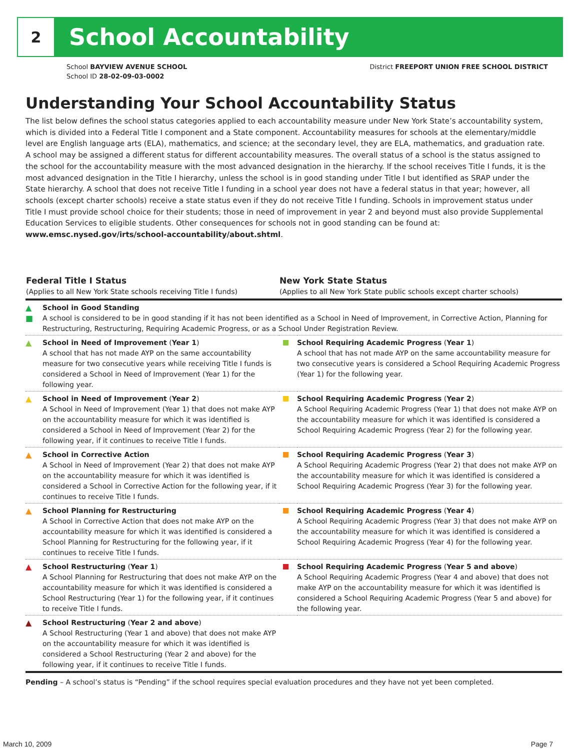2
School Accountability
School BAYVIEW AVENUE SCHOOL
School ID 28-02-09-03-0002
District FREEPORT UNION FREE SCHOOL DISTRICT
Understanding Your School Accountability Status
The list below defines the school status categories applied to each accountability measure under New York State’s accountability system, which is divided into a Federal Title I component and a State component. Accountability measures for schools at the elementary/middle level are English language arts (ELA), mathematics, and science; at the secondary level, they are ELA, mathematics, and graduation rate. A school may be assigned a different status for different accountability measures. The overall status of a school is the status assigned to the school for the accountability measure with the most advanced designation in the hierarchy. If the school receives Title I funds, it is the most advanced designation in the Title I hierarchy, unless the school is in good standing under Title I but identified as SRAP under the State hierarchy. A school that does not receive Title I funding in a school year does not have a federal status in that year; however, all schools (except charter schools) receive a state status even if they do not receive Title I funding. Schools in improvement status under Title I must provide school choice for their students; those in need of improvement in year 2 and beyond must also provide Supplemental Education Services to eligible students. Other consequences for schools not in good standing can be found at: www.emsc.nysed.gov/irts/school-accountability/about.shtml.
| Federal Title I Status (Applies to all New York State schools receiving Title I funds) | | New York State Status (Applies to all New York State public schools except charter schools) | |
| --- | --- | --- | --- |
| ▲ ■ | School in Good Standing A school is considered to be in good standing if it has not been identified as a School in Need of Improvement, in Corrective Action, Planning for Restructuring, Restructuring, Requiring Academic Progress, or as a School Under Registration Review. | | |
| ▲ | School in Need of Improvement ( Year 1 ) A school that has not made AYP on the same accountability measure for two consecutive years while receiving Title I funds is considered a School in Need of Improvement (Year 1) for the following year. | | School Requiring Academic Progress ( Year 1 ) A school that has not made AYP on the same accountability measure for two consecutive years is considered a School Requiring Academic Progress (Year 1) for the following year. |
| ▲ | School in Need of Improvement ( Year 2 ) A School in Need of Improvement (Year 1) that does not make AYP on the accountability measure for which it was identified is considered a School in Need of Improvement (Year 2) for the following year, if it continues to receive Title I funds. | | School Requiring Academic Progress ( Year 2 ) A School Requiring Academic Progress (Year 1) that does not make AYP on the accountability measure for which it was identified is considered a School Requiring Academic Progress (Year 2) for the following year. |
| ▲ | School in Corrective Action A School in Need of Improvement (Year 2) that does not make AYP on the accountability measure for which it was identified is considered a School in Corrective Action for the following year, if it continues to receive Title I funds. | | School Requiring Academic Progress ( Year 3 ) A School Requiring Academic Progress (Year 2) that does not make AYP on the accountability measure for which it was identified is considered a School Requiring Academic Progress (Year 3) for the following year. |
| ▲ | School Planning for Restructuring A School in Corrective Action that does not make AYP on the accountability measure for which it was identified is considered a School Planning for Restructuring for the following year, if it continues to receive Title I funds. | | School Requiring Academic Progress ( Year 4 ) A School Requiring Academic Progress (Year 3) that does not make AYP on the accountability measure for which it was identified is considered a School Requiring Academic Progress (Year 4) for the following year. |
| ▲ | School Restructuring ( Year 1 ) A School Planning for Restructuring that does not make AYP on the accountability measure for which it was identified is considered a School Restructuring (Year 1) for the following year, if it continues to receive Title I funds. | | School Requiring Academic Progress ( Year 5 and above ) A School Requiring Academic Progress (Year 4 and above) that does not make AYP on the accountability measure for which it was identified is considered a School Requiring Academic Progress (Year 5 and above) for the following year. |
| ▲ | School Restructuring ( Year 2 and above ) A School Restructuring (Year 1 and above) that does not make AYP on the accountability measure for which it was identified is considered a School Restructuring (Year 2 and above) for the following year, if it continues to receive Title I funds. | | |
Pending – A school’s status is “Pending” if the school requires special evaluation procedures and they have not yet been completed.
March 10, 2009 Page 7